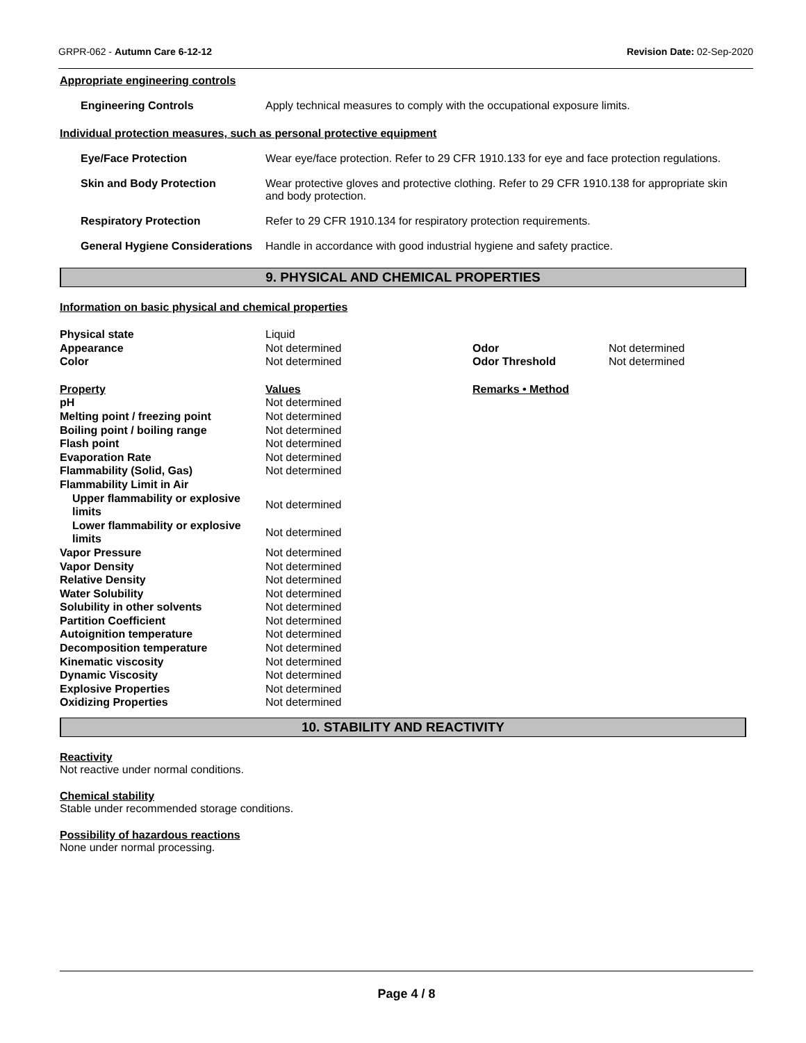GRPR-062 - Autumn Care 6-12-12 Revision Date: 02-Sep-2020
Appropriate engineering controls
Engineering Controls Apply technical measures to comply with the occupational exposure limits.
Individual protection measures, such as personal protective equipment
Eye/Face Protection Wear eye/face protection. Refer to 29 CFR 1910.133 for eye and face protection regulations.
Skin and Body Protection Wear protective gloves and protective clothing. Refer to 29 CFR 1910.138 for appropriate skin and body protection.
Respiratory Protection Refer to 29 CFR 1910.134 for respiratory protection requirements.
General Hygiene Considerations
Handle in accordance with good industrial hygiene and safety practice.
9. PHYSICAL AND CHEMICAL PROPERTIES
Information on basic physical and chemical properties
| Physical state | Liquid | | |
| Appearance | Not determined | Odor | Not determined |
| Color | Not determined | Odor Threshold | Not determined |
| Property | Values | Remarks • Method | |
| pH | Not determined | | |
| Melting point / freezing point | Not determined | | |
| Boiling point / boiling range | Not determined | | |
| Flash point | Not determined | | |
| Evaporation Rate | Not determined | | |
| Flammability (Solid, Gas) | Not determined | | |
| Flammability Limit in Air | | | |
| Upper flammability or explosive limits | Not determined | | |
| Lower flammability or explosive limits | Not determined | | |
| Vapor Pressure | Not determined | | |
| Vapor Density | Not determined | | |
| Relative Density | Not determined | | |
| Water Solubility | Not determined | | |
| Solubility in other solvents | Not determined | | |
| Partition Coefficient | Not determined | | |
| Autoignition temperature | Not determined | | |
| Decomposition temperature | Not determined | | |
| Kinematic viscosity | Not determined | | |
| Dynamic Viscosity | Not determined | | |
| Explosive Properties | Not determined | | |
| Oxidizing Properties | Not determined | | |
10. STABILITY AND REACTIVITY
Reactivity
Not reactive under normal conditions.
Chemical stability
Stable under recommended storage conditions.
Possibility of hazardous reactions
None under normal processing.
Page 4 / 8